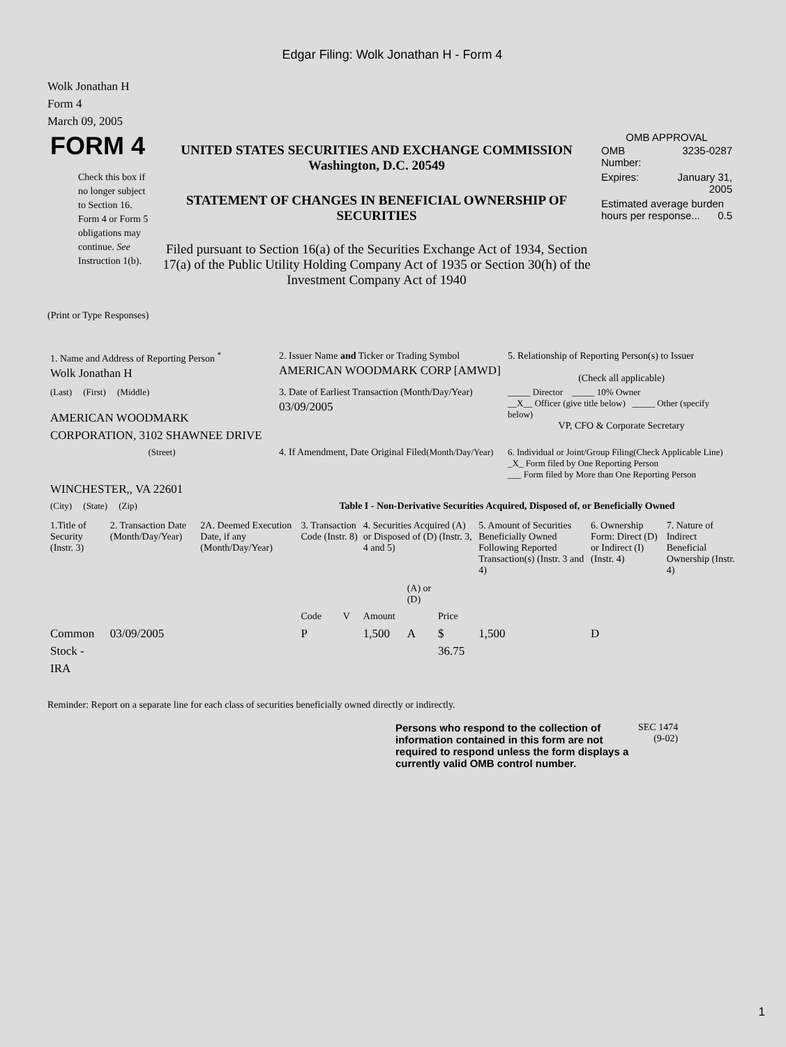Edgar Filing: Wolk Jonathan H - Form 4
Wolk Jonathan H
Form 4
March 09, 2005
| FORM 4 Check this box if no longer subject to Section 16. Form 4 or Form 5 obligations may continue. See Instruction 1(b). | UNITED STATES SECURITIES AND EXCHANGE COMMISSION Washington, D.C. 20549 STATEMENT OF CHANGES IN BENEFICIAL OWNERSHIP OF SECURITIES Filed pursuant to Section 16(a) of the Securities Exchange Act of 1934, Section 17(a) of the Public Utility Holding Company Act of 1935 or Section 30(h) of the Investment Company Act of 1940 | OMB APPROVAL / OMB Number: / 3235-0287 / / Expires: / January 31, 2005 / / Estimated average burden hours per response... 0.5 / / |
(Print or Type Responses)
| 1. Name and Address of Reporting Person <sup>*</sup> Wolk Jonathan H | 2. Issuer Name and Ticker or Trading Symbol AMERICAN WOODMARK CORP [AMWD] | 5. Relationship of Reporting Person(s) to Issuer (Check all applicable) |
| (Last) (First) (Middle) AMERICAN WOODMARK CORPORATION, 3102 SHAWNEE DRIVE | 3. Date of Earliest Transaction (Month/Day/Year) 03/09/2005 | _____ Director _____ 10% Owner __X__ Officer (give title below) _____ Other (specify below) VP, CFO & Corporate Secretary |
| (Street) WINCHESTER,, VA 22601 | 4. If Amendment, Date Original Filed (Month/Day/Year) | 6. Individual or Joint/Group Filing(Check Applicable Line) _X_ Form filed by One Reporting Person ___ Form filed by More than One Reporting Person |
| (City) (State) (Zip) | Table I - Non-Derivative Securities Acquired, Disposed of, or Beneficially Owned | |
| 1.Title of Security (Instr. 3) | 2. Transaction Date (Month/Day/Year) | 2A. Deemed Execution Date, if any (Month/Day/Year) | 3. Transaction Code (Instr. 8) | | 4. Securities Acquired (A) or Disposed of (D) (Instr. 3, 4 and 5) | | | 5. Amount of Securities Beneficially Owned Following Reported Transaction(s) (Instr. 3 and 4) | 6. Ownership Form: Direct (D) or Indirect (I) (Instr. 4) | 7. Nature of Indirect Beneficial Ownership (Instr. 4) |
| --- | --- | --- | --- | --- | --- | --- | --- | --- | --- | --- |
| | | | Code | V | Amount | (A) or (D) | Price | | | |
| Common Stock - IRA | 03/09/2005 | | P | | 1,500 | A | $ 36.75 | 1,500 | D | |
Reminder: Report on a separate line for each class of securities beneficially owned directly or indirectly.
| Persons who respond to the collection of information contained in this form are not required to respond unless the form displays a currently valid OMB control number. | SEC 1474 (9-02) |
1